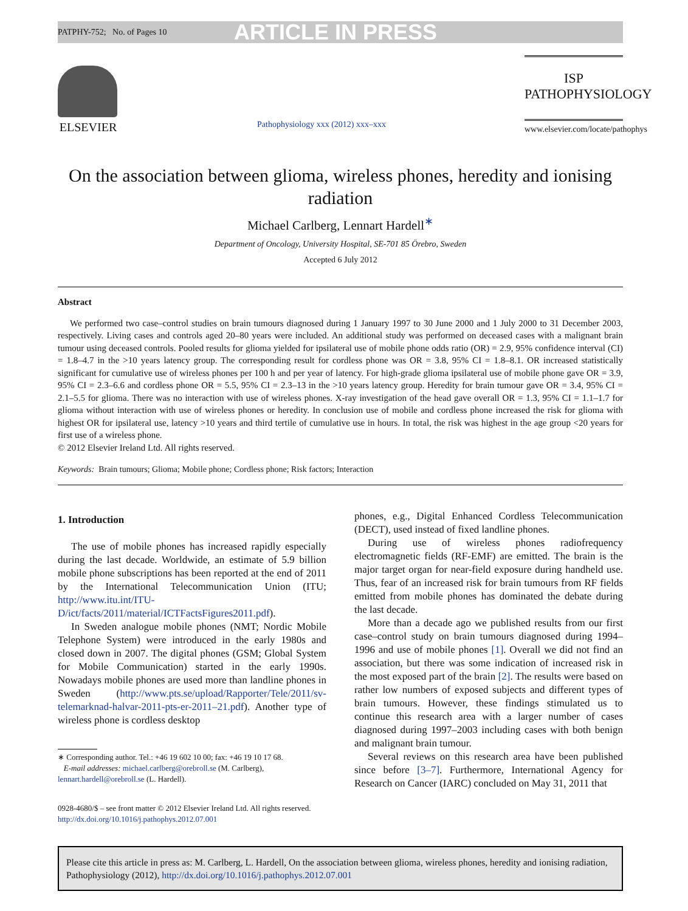PATPHY-752; No. of Pages 10 ARTICLE IN PRESS
ELSEVIER
Pathophysiology xxx (2012) xxx–xxx
ISP
PATHOPHYSIOLOGY
www.elsevier.com/locate/pathophys
On the association between glioma, wireless phones, heredity and ionising radiation
Michael Carlberg, Lennart Hardell<sup>∗</sup>
Department of Oncology, University Hospital, SE-701 85 Örebro, Sweden
Accepted 6 July 2012
Abstract
We performed two case–control studies on brain tumours diagnosed during 1 January 1997 to 30 June 2000 and 1 July 2000 to 31 December 2003, respectively. Living cases and controls aged 20–80 years were included. An additional study was performed on deceased cases with a malignant brain tumour using deceased controls. Pooled results for glioma yielded for ipsilateral use of mobile phone odds ratio (OR) = 2.9, 95% confidence interval (CI) = 1.8–4.7 in the >10 years latency group. The corresponding result for cordless phone was OR = 3.8, 95% CI = 1.8–8.1. OR increased statistically significant for cumulative use of wireless phones per 100 h and per year of latency. For high-grade glioma ipsilateral use of mobile phone gave OR = 3.9, 95% CI = 2.3–6.6 and cordless phone OR = 5.5, 95% CI = 2.3–13 in the >10 years latency group. Heredity for brain tumour gave OR = 3.4, 95% CI = 2.1–5.5 for glioma. There was no interaction with use of wireless phones. X-ray investigation of the head gave overall OR = 1.3, 95% CI = 1.1–1.7 for glioma without interaction with use of wireless phones or heredity. In conclusion use of mobile and cordless phone increased the risk for glioma with highest OR for ipsilateral use, latency >10 years and third tertile of cumulative use in hours. In total, the risk was highest in the age group <20 years for first use of a wireless phone.
© 2012 Elsevier Ireland Ltd. All rights reserved.
Keywords: Brain tumours; Glioma; Mobile phone; Cordless phone; Risk factors; Interaction
1. Introduction
The use of mobile phones has increased rapidly especially during the last decade. Worldwide, an estimate of 5.9 billion mobile phone subscriptions has been reported at the end of 2011 by the International Telecommunication Union (ITU; http://www.itu.int/ITU-D/ict/facts/2011/material/ICTFactsFigures2011.pdf).
In Sweden analogue mobile phones (NMT; Nordic Mobile Telephone System) were introduced in the early 1980s and closed down in 2007. The digital phones (GSM; Global System for Mobile Communication) started in the early 1990s. Nowadays mobile phones are used more than landline phones in Sweden (http://www.pts.se/upload/Rapporter/Tele/2011/sv-telemarknad-halvar-2011-pts-er-2011–21.pdf). Another type of wireless phone is cordless desktop
∗ Corresponding author. Tel.: +46 19 602 10 00; fax: +46 19 10 17 68.
E-mail addresses: michael.carlberg@orebroll.se (M. Carlberg),
lennart.hardell@orebroll.se (L. Hardell).
0928-4680/$ – see front matter © 2012 Elsevier Ireland Ltd. All rights reserved.
http://dx.doi.org/10.1016/j.pathophys.2012.07.001
phones, e.g., Digital Enhanced Cordless Telecommunication (DECT), used instead of fixed landline phones.
During use of wireless phones radiofrequency electromagnetic fields (RF-EMF) are emitted. The brain is the major target organ for near-field exposure during handheld use. Thus, fear of an increased risk for brain tumours from RF fields emitted from mobile phones has dominated the debate during the last decade.
More than a decade ago we published results from our first case–control study on brain tumours diagnosed during 1994–1996 and use of mobile phones [1]. Overall we did not find an association, but there was some indication of increased risk in the most exposed part of the brain [2]. The results were based on rather low numbers of exposed subjects and different types of brain tumours. However, these findings stimulated us to continue this research area with a larger number of cases diagnosed during 1997–2003 including cases with both benign and malignant brain tumour.
Several reviews on this research area have been published since before [3–7]. Furthermore, International Agency for Research on Cancer (IARC) concluded on May 31, 2011 that
Please cite this article in press as: M. Carlberg, L. Hardell, On the association between glioma, wireless phones, heredity and ionising radiation, Pathophysiology (2012), http://dx.doi.org/10.1016/j.pathophys.2012.07.001